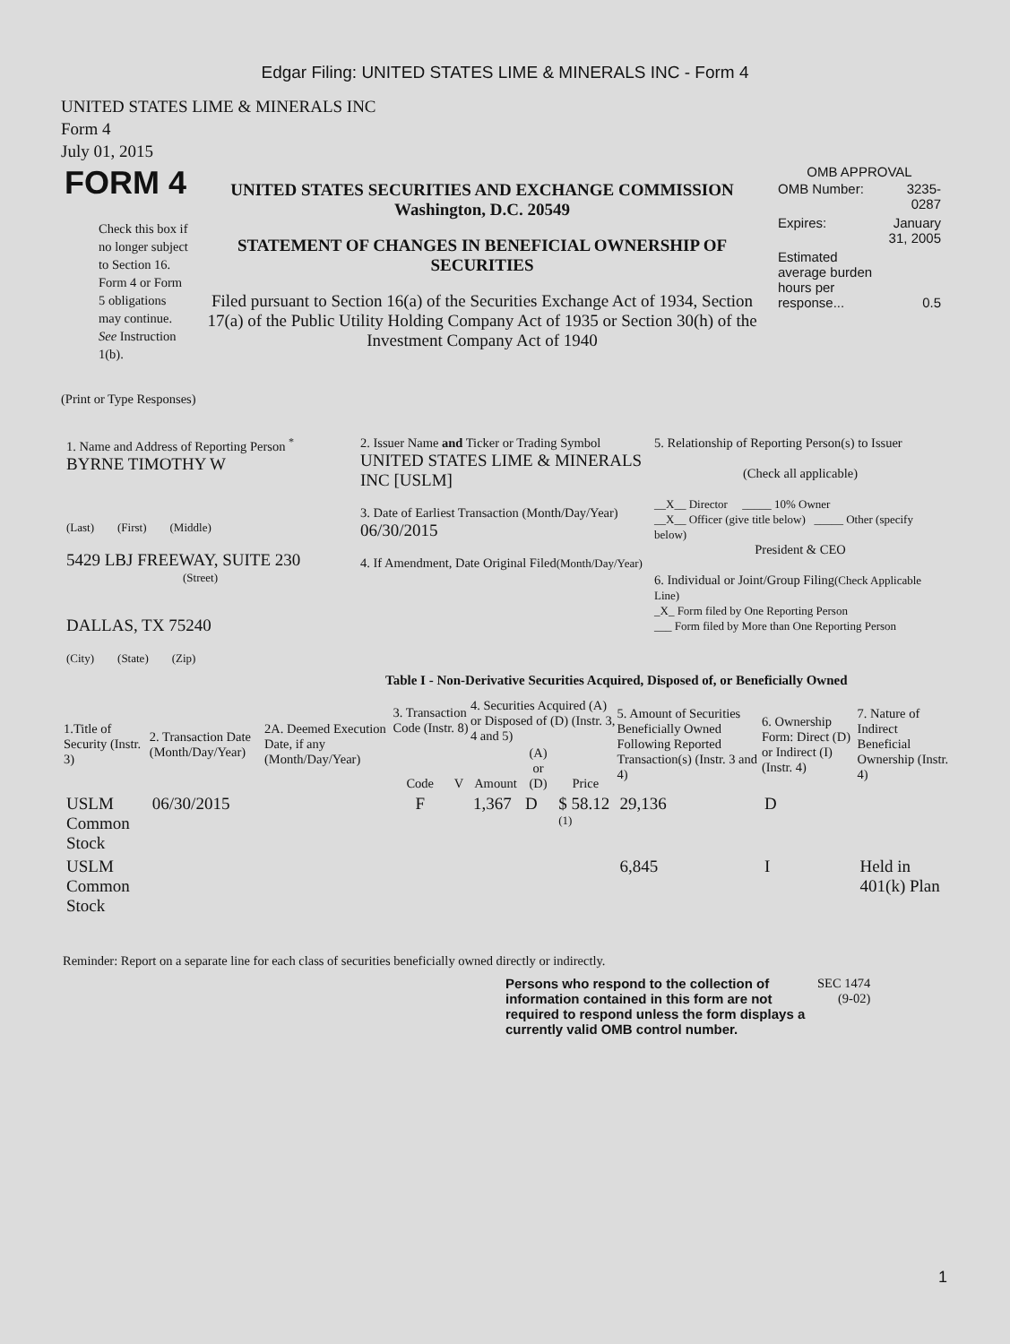Edgar Filing: UNITED STATES LIME & MINERALS INC - Form 4
UNITED STATES LIME & MINERALS INC
Form 4
July 01, 2015
| FORM 4 Check this box if no longer subject to Section 16. Form 4 or Form 5 obligations may continue. See Instruction 1(b). | UNITED STATES SECURITIES AND EXCHANGE COMMISSION Washington, D.C. 20549 STATEMENT OF CHANGES IN BENEFICIAL OWNERSHIP OF SECURITIES Filed pursuant to Section 16(a) of the Securities Exchange Act of 1934, Section 17(a) of the Public Utility Holding Company Act of 1935 or Section 30(h) of the Investment Company Act of 1940 | OMB APPROVAL / OMB Number: / 3235-0287 / / Expires: / January 31, 2005 / / Estimated average burden hours per response... / 0.5 / |
(Print or Type Responses)
| 1. Name and Address of Reporting Person <sup>*</sup> BYRNE TIMOTHY W (Last) (First) (Middle) 5429 LBJ FREEWAY, SUITE 230 (Street) DALLAS, TX 75240 (City) (State) (Zip) | 2. Issuer Name and Ticker or Trading Symbol UNITED STATES LIME & MINERALS INC [USLM] 3. Date of Earliest Transaction (Month/Day/Year) 06/30/2015 4. If Amendment, Date Original Filed (Month/Day/Year) | 5. Relationship of Reporting Person(s) to Issuer (Check all applicable) __X__ Director _____ 10% Owner __X__ Officer (give title below) _____ Other (specify below) President & CEO 6. Individual or Joint/Group Filing (Check Applicable Line) _X_ Form filed by One Reporting Person ___ Form filed by More than One Reporting Person |
Table I - Non-Derivative Securities Acquired, Disposed of, or Beneficially Owned
| 1.Title of Security (Instr. 3) | 2. Transaction Date (Month/Day/Year) | 2A. Deemed Execution Date, if any (Month/Day/Year) | 3. Transaction Code (Instr. 8) | | 4. Securities Acquired (A) or Disposed of (D) (Instr. 3, 4 and 5) | | | 5. Amount of Securities Beneficially Owned Following Reported Transaction(s) (Instr. 3 and 4) | 6. Ownership Form: Direct (D) or Indirect (I) (Instr. 4) | 7. Nature of Indirect Beneficial Ownership (Instr. 4) |
| --- | --- | --- | --- | --- | --- | --- | --- | --- | --- | --- |
| | | | Code | V | Amount | (A) or (D) | Price | | | |
| USLM Common Stock | 06/30/2015 | | F | | 1,367 | D | $ 58.12 <sup>(1)</sup> | 29,136 | D | |
| USLM Common Stock | | | | | | | | 6,845 | I | Held in 401(k) Plan |
Reminder: Report on a separate line for each class of securities beneficially owned directly or indirectly.
| Persons who respond to the collection of information contained in this form are not required to respond unless the form displays a currently valid OMB control number. | SEC 1474 (9-02) |
1